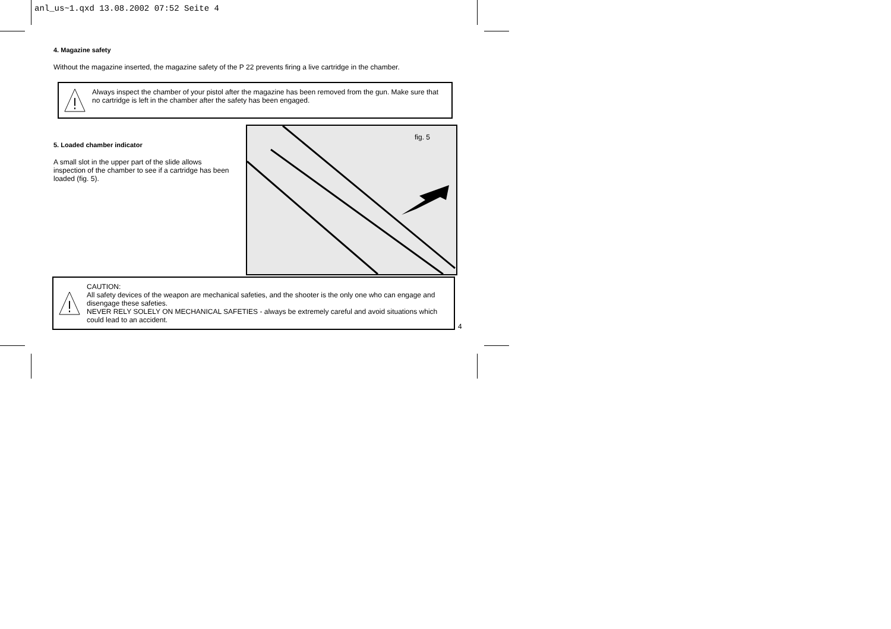anl_us~1.qxd 13.08.2002 07:52 Seite 4
4. Magazine safety
Without the magazine inserted, the magazine safety of the P 22 prevents firing a live cartridge in the chamber.
Always inspect the chamber of your pistol after the magazine has been removed from the gun. Make sure that no cartridge is left in the chamber after the safety has been engaged.
5. Loaded chamber indicator
A small slot in the upper part of the slide allows inspection of the chamber to see if a cartridge has been loaded (fig. 5).
fig. 5
CAUTION:
All safety devices of the weapon are mechanical safeties, and the shooter is the only one who can engage and disengage these safeties.
NEVER RELY SOLELY ON MECHANICAL SAFETIES - always be extremely careful and avoid situations which could lead to an accident.
4